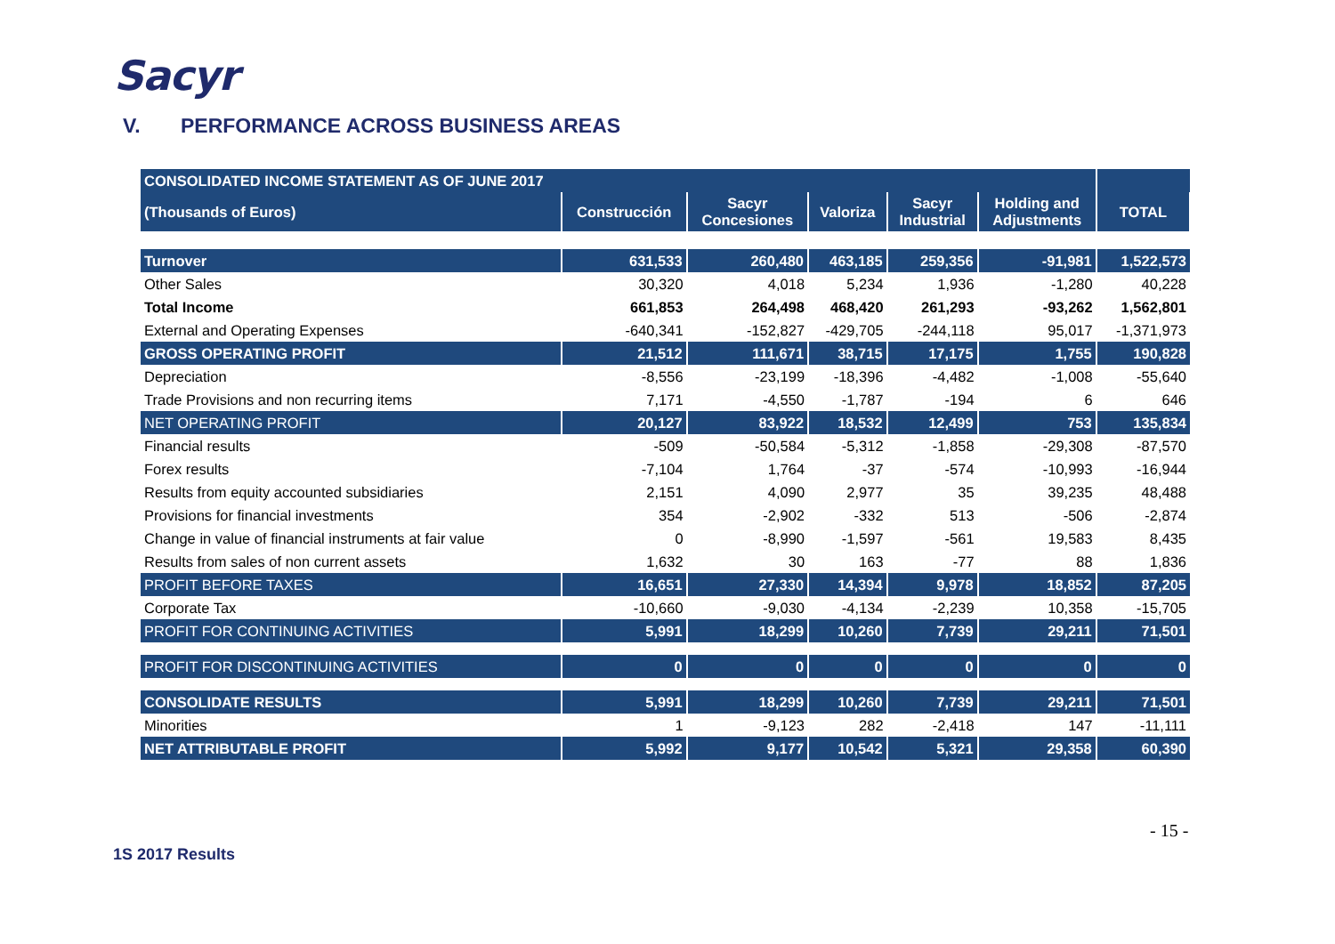Sacyr
V. PERFORMANCE ACROSS BUSINESS AREAS
| CONSOLIDATED INCOME STATEMENT AS OF JUNE 2017 | | | | | | |
| (Thousands of Euros) | Construcción | Sacyr Concesiones | Valoriza | Sacyr Industrial | Holding and Adjustments | TOTAL |
| Turnover | 631,533 | 260,480 | 463,185 | 259,356 | -91,981 | 1,522,573 |
| Other Sales | 30,320 | 4,018 | 5,234 | 1,936 | -1,280 | 40,228 |
| Total Income | 661,853 | 264,498 | 468,420 | 261,293 | -93,262 | 1,562,801 |
| External and Operating Expenses | -640,341 | -152,827 | -429,705 | -244,118 | 95,017 | -1,371,973 |
| GROSS OPERATING PROFIT | 21,512 | 111,671 | 38,715 | 17,175 | 1,755 | 190,828 |
| Depreciation | -8,556 | -23,199 | -18,396 | -4,482 | -1,008 | -55,640 |
| Trade Provisions and non recurring items | 7,171 | -4,550 | -1,787 | -194 | 6 | 646 |
| NET OPERATING PROFIT | 20,127 | 83,922 | 18,532 | 12,499 | 753 | 135,834 |
| Financial results | -509 | -50,584 | -5,312 | -1,858 | -29,308 | -87,570 |
| Forex results | -7,104 | 1,764 | -37 | -574 | -10,993 | -16,944 |
| Results from equity accounted subsidiaries | 2,151 | 4,090 | 2,977 | 35 | 39,235 | 48,488 |
| Provisions for financial investments | 354 | -2,902 | -332 | 513 | -506 | -2,874 |
| Change in value of financial instruments at fair value | 0 | -8,990 | -1,597 | -561 | 19,583 | 8,435 |
| Results from sales of non current assets | 1,632 | 30 | 163 | -77 | 88 | 1,836 |
| PROFIT BEFORE TAXES | 16,651 | 27,330 | 14,394 | 9,978 | 18,852 | 87,205 |
| Corporate Tax | -10,660 | -9,030 | -4,134 | -2,239 | 10,358 | -15,705 |
| PROFIT FOR CONTINUING ACTIVITIES | 5,991 | 18,299 | 10,260 | 7,739 | 29,211 | 71,501 |
| PROFIT FOR DISCONTINUING ACTIVITIES | 0 | 0 | 0 | 0 | 0 | 0 |
| CONSOLIDATE RESULTS | 5,991 | 18,299 | 10,260 | 7,739 | 29,211 | 71,501 |
| Minorities | 1 | -9,123 | 282 | -2,418 | 147 | -11,111 |
| NET ATTRIBUTABLE PROFIT | 5,992 | 9,177 | 10,542 | 5,321 | 29,358 | 60,390 |
- 15 -
1S 2017 Results